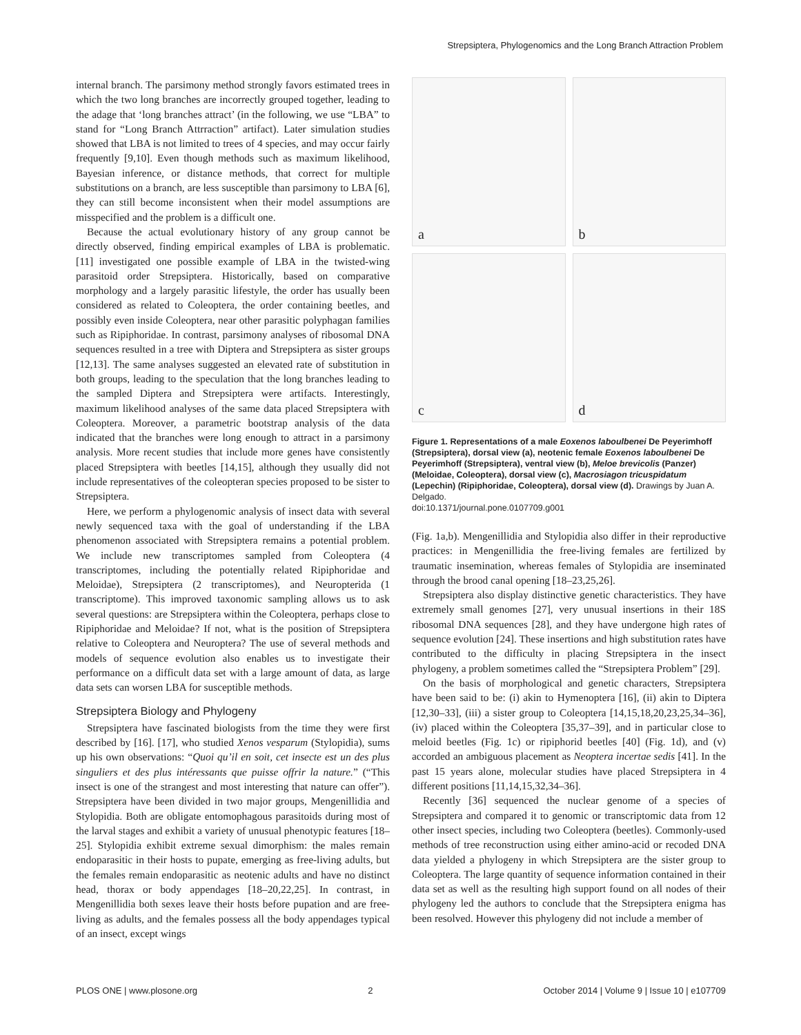Strepsiptera, Phylogenomics and the Long Branch Attraction Problem
internal branch. The parsimony method strongly favors estimated trees in which the two long branches are incorrectly grouped together, leading to the adage that ‘long branches attract’ (in the following, we use “LBA” to stand for “Long Branch Attrraction” artifact). Later simulation studies showed that LBA is not limited to trees of 4 species, and may occur fairly frequently [9,10]. Even though methods such as maximum likelihood, Bayesian inference, or distance methods, that correct for multiple substitutions on a branch, are less susceptible than parsimony to LBA [6], they can still become inconsistent when their model assumptions are misspecified and the problem is a difficult one.
Because the actual evolutionary history of any group cannot be directly observed, finding empirical examples of LBA is problematic. [11] investigated one possible example of LBA in the twisted-wing parasitoid order Strepsiptera. Historically, based on comparative morphology and a largely parasitic lifestyle, the order has usually been considered as related to Coleoptera, the order containing beetles, and possibly even inside Coleoptera, near other parasitic polyphagan families such as Ripiphoridae. In contrast, parsimony analyses of ribosomal DNA sequences resulted in a tree with Diptera and Strepsiptera as sister groups [12,13]. The same analyses suggested an elevated rate of substitution in both groups, leading to the speculation that the long branches leading to the sampled Diptera and Strepsiptera were artifacts. Interestingly, maximum likelihood analyses of the same data placed Strepsiptera with Coleoptera. Moreover, a parametric bootstrap analysis of the data indicated that the branches were long enough to attract in a parsimony analysis. More recent studies that include more genes have consistently placed Strepsiptera with beetles [14,15], although they usually did not include representatives of the coleopteran species proposed to be sister to Strepsiptera.
Here, we perform a phylogenomic analysis of insect data with several newly sequenced taxa with the goal of understanding if the LBA phenomenon associated with Strepsiptera remains a potential problem. We include new transcriptomes sampled from Coleoptera (4 transcriptomes, including the potentially related Ripiphoridae and Meloidae), Strepsiptera (2 transcriptomes), and Neuropterida (1 transcriptome). This improved taxonomic sampling allows us to ask several questions: are Strepsiptera within the Coleoptera, perhaps close to Ripiphoridae and Meloidae? If not, what is the position of Strepsiptera relative to Coleoptera and Neuroptera? The use of several methods and models of sequence evolution also enables us to investigate their performance on a difficult data set with a large amount of data, as large data sets can worsen LBA for susceptible methods.
Strepsiptera Biology and Phylogeny
Strepsiptera have fascinated biologists from the time they were first described by [16]. [17], who studied Xenos vesparum (Stylopidia), sums up his own observations: “Quoi qu’il en soit, cet insecte est un des plus singuliers et des plus intéressants que puisse offrir la nature.” (“This insect is one of the strangest and most interesting that nature can offer”). Strepsiptera have been divided in two major groups, Mengenillidia and Stylopidia. Both are obligate entomophagous parasitoids during most of the larval stages and exhibit a variety of unusual phenotypic features [18–25]. Stylopidia exhibit extreme sexual dimorphism: the males remain endoparasitic in their hosts to pupate, emerging as free-living adults, but the females remain endoparasitic as neotenic adults and have no distinct head, thorax or body appendages [18–20,22,25]. In contrast, in Mengenillidia both sexes leave their hosts before pupation and are free-living as adults, and the females possess all the body appendages typical of an insect, except wings
a
b
c
d
Figure 1. Representations of a male Eoxenos laboulbenei De Peyerimhoff (Strepsiptera), dorsal view (a), neotenic female Eoxenos laboulbenei De Peyerimhoff (Strepsiptera), ventral view (b), Meloe brevicolis (Panzer) (Meloidae, Coleoptera), dorsal view (c), Macrosiagon tricuspidatum (Lepechin) (Ripiphoridae, Coleoptera), dorsal view (d). Drawings by Juan A. Delgado.
doi:10.1371/journal.pone.0107709.g001
(Fig. 1a,b). Mengenillidia and Stylopidia also differ in their reproductive practices: in Mengenillidia the free-living females are fertilized by traumatic insemination, whereas females of Stylopidia are inseminated through the brood canal opening [18–23,25,26].
Strepsiptera also display distinctive genetic characteristics. They have extremely small genomes [27], very unusual insertions in their 18S ribosomal DNA sequences [28], and they have undergone high rates of sequence evolution [24]. These insertions and high substitution rates have contributed to the difficulty in placing Strepsiptera in the insect phylogeny, a problem sometimes called the “Strepsiptera Problem” [29].
On the basis of morphological and genetic characters, Strepsiptera have been said to be: (i) akin to Hymenoptera [16], (ii) akin to Diptera [12,30–33], (iii) a sister group to Coleoptera [14,15,18,20,23,25,34–36], (iv) placed within the Coleoptera [35,37–39], and in particular close to meloid beetles (Fig. 1c) or ripiphorid beetles [40] (Fig. 1d), and (v) accorded an ambiguous placement as Neoptera incertae sedis [41]. In the past 15 years alone, molecular studies have placed Strepsiptera in 4 different positions [11,14,15,32,34–36].
Recently [36] sequenced the nuclear genome of a species of Strepsiptera and compared it to genomic or transcriptomic data from 12 other insect species, including two Coleoptera (beetles). Commonly-used methods of tree reconstruction using either amino-acid or recoded DNA data yielded a phylogeny in which Strepsiptera are the sister group to Coleoptera. The large quantity of sequence information contained in their data set as well as the resulting high support found on all nodes of their phylogeny led the authors to conclude that the Strepsiptera enigma has been resolved. However this phylogeny did not include a member of
PLOS ONE | www.plosone.org 2 October 2014 | Volume 9 | Issue 10 | e107709